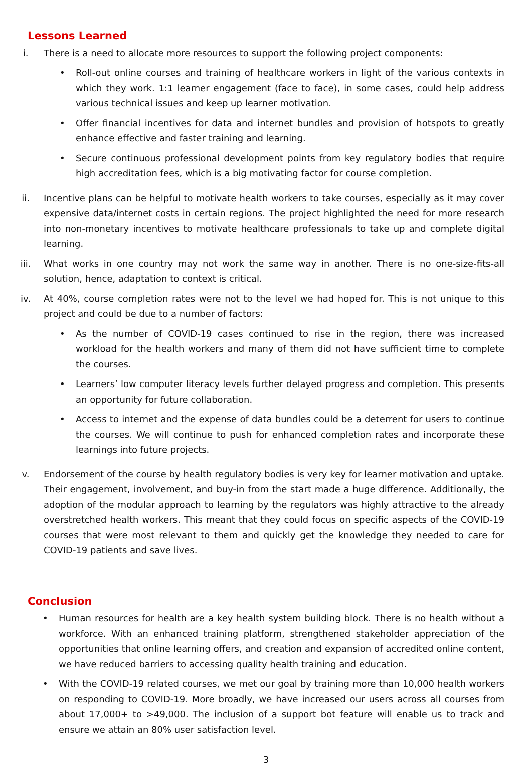Lessons Learned
i. There is a need to allocate more resources to support the following project components:
• Roll-out online courses and training of healthcare workers in light of the various contexts in which they work. 1:1 learner engagement (face to face), in some cases, could help address various technical issues and keep up learner motivation.
• Offer financial incentives for data and internet bundles and provision of hotspots to greatly enhance effective and faster training and learning.
• Secure continuous professional development points from key regulatory bodies that require high accreditation fees, which is a big motivating factor for course completion.
ii.
Incentive plans can be helpful to motivate health workers to take courses, especially as it may cover expensive data/internet costs in certain regions. The project highlighted the need for more research into non-monetary incentives to motivate healthcare professionals to take up and complete digital learning.
iii.
What works in one country may not work the same way in another. There is no one-size-fits-all solution, hence, adaptation to context is critical.
iv.
At 40%, course completion rates were not to the level we had hoped for. This is not unique to this project and could be due to a number of factors:
• As the number of COVID-19 cases continued to rise in the region, there was increased workload for the health workers and many of them did not have sufficient time to complete the courses.
• Learners’ low computer literacy levels further delayed progress and completion. This presents an opportunity for future collaboration.
• Access to internet and the expense of data bundles could be a deterrent for users to continue the courses. We will continue to push for enhanced completion rates and incorporate these learnings into future projects.
v. Endorsement of the course by health regulatory bodies is very key for learner motivation and uptake. Their engagement, involvement, and buy-in from the start made a huge difference. Additionally, the adoption of the modular approach to learning by the regulators was highly attractive to the already overstretched health workers. This meant that they could focus on specific aspects of the COVID-19 courses that were most relevant to them and quickly get the knowledge they needed to care for COVID-19 patients and save lives.
Conclusion
• Human resources for health are a key health system building block. There is no health without a workforce. With an enhanced training platform, strengthened stakeholder appreciation of the opportunities that online learning offers, and creation and expansion of accredited online content, we have reduced barriers to accessing quality health training and education.
• With the COVID-19 related courses, we met our goal by training more than 10,000 health workers on responding to COVID-19. More broadly, we have increased our users across all courses from about 17,000+ to >49,000. The inclusion of a support bot feature will enable us to track and ensure we attain an 80% user satisfaction level.
3